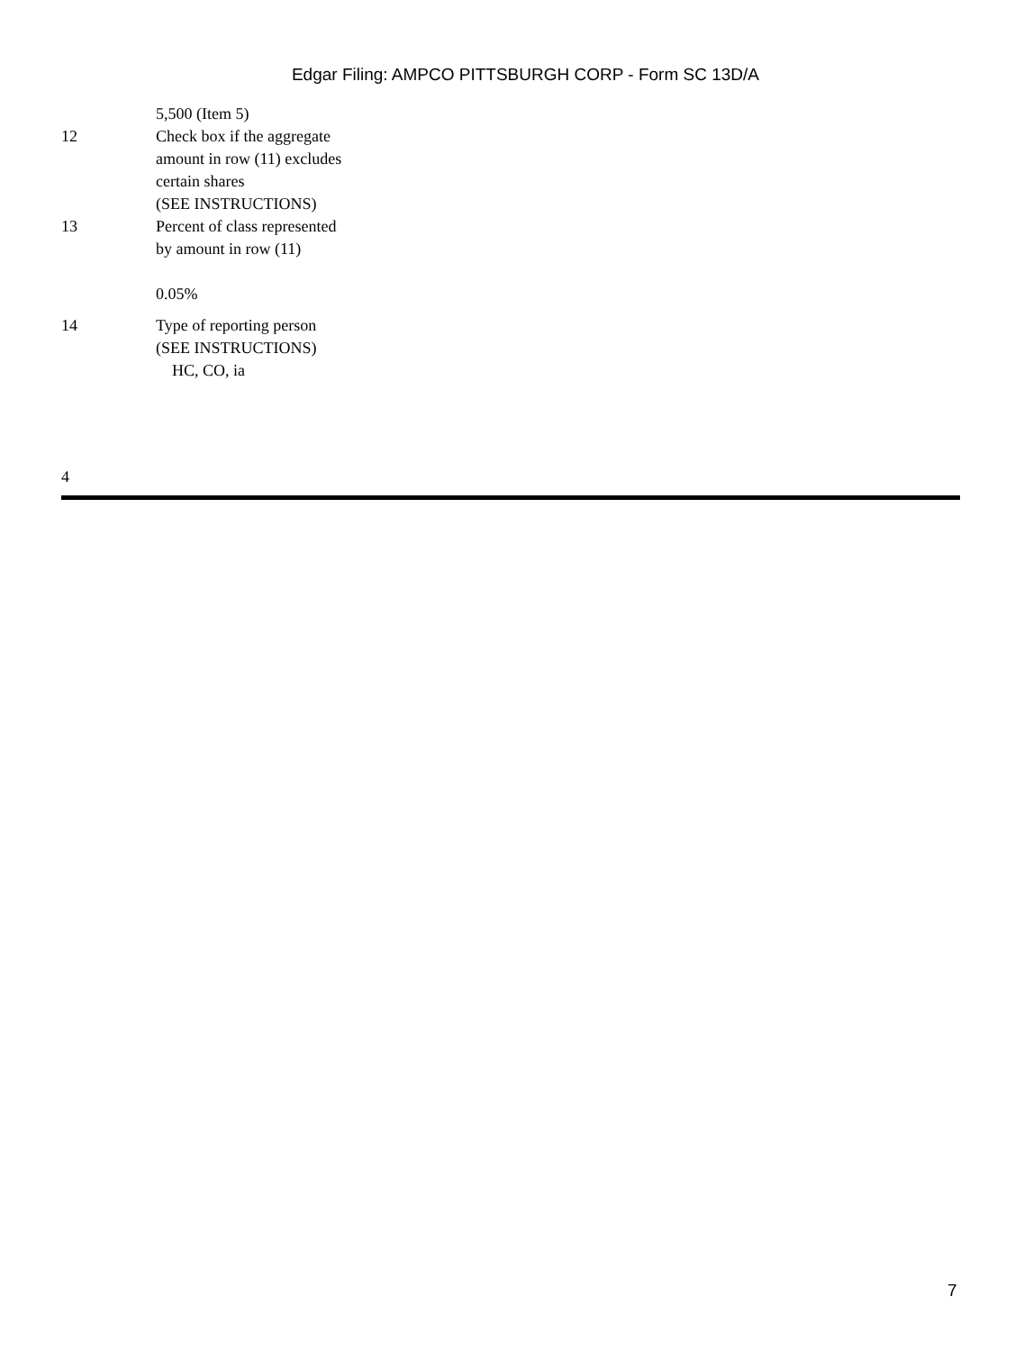Edgar Filing: AMPCO PITTSBURGH CORP - Form SC 13D/A
| | 5,500 (Item 5) |
| 12 | Check box if the aggregate amount in row (11) excludes certain shares (SEE INSTRUCTIONS) |
| 13 | Percent of class represented by amount in row (11) 0.05% |
| 14 | Type of reporting person (SEE INSTRUCTIONS) HC, CO, ia |
4
7